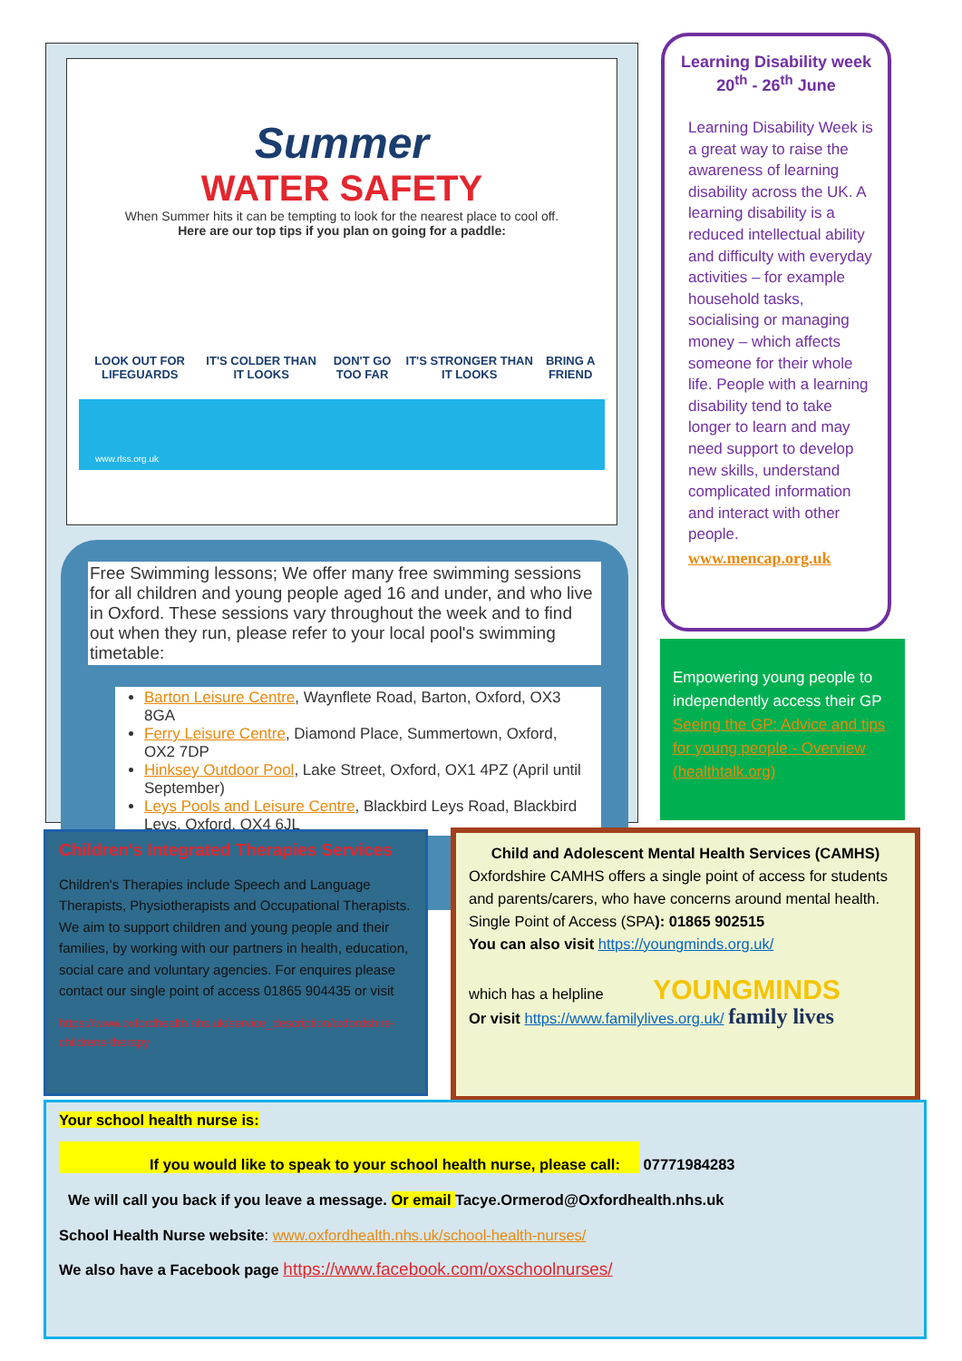Summer
WATER SAFETY
When Summer hits it can be tempting to look for the nearest place to cool off.
Here are our top tips if you plan on going for a paddle:
LOOK OUT FOR LIFEGUARDS IT'S COLDER THAN IT LOOKS DON'T GO TOO FAR IT'S STRONGER THAN IT LOOKS BRING A FRIEND
www.rlss.org.uk
Free Swimming lessons; We offer many free swimming sessions for all children and young people aged 16 and under, and who live in Oxford. These sessions vary throughout the week and to find out when they run, please refer to your local pool's swimming timetable:
Barton Leisure Centre, Waynflete Road, Barton, Oxford, OX3 8GA
Ferry Leisure Centre, Diamond Place, Summertown, Oxford, OX2 7DP
Hinksey Outdoor Pool, Lake Street, Oxford, OX1 4PZ (April until September)
Leys Pools and Leisure Centre, Blackbird Leys Road, Blackbird Leys, Oxford, OX4 6JL
Learning Disability week 20<sup>th</sup> - 26<sup>th</sup> June
Learning Disability Week is a great way to raise the awareness of learning disability across the UK. A learning disability is a reduced intellectual ability and difficulty with everyday activities – for example household tasks, socialising or managing money – which affects someone for their whole life. People with a learning disability tend to take longer to learn and may need support to develop new skills, understand complicated information and interact with other people.
www.mencap.org.uk
Empowering young people to independently access their GP Seeing the GP: Advice and tips for young people - Overview (healthtalk.org)
Children's Integrated Therapies Services
Children's Therapies include Speech and Language Therapists, Physiotherapists and Occupational Therapists. We aim to support children and young people and their families, by working with our partners in health, education, social care and voluntary agencies. For enquires please contact our single point of access 01865 904435 or visit
https://www.oxfordhealth.nhs.uk/service_description/oxfordshire-childrens-therapy
Child and Adolescent Mental Health Services (CAMHS)
Oxfordshire CAMHS offers a single point of access for students and parents/carers, who have concerns around mental health. Single Point of Access (SPA): 01865 902515
You can also visit https://youngminds.org.uk/
which has a helpline YOUNGMINDS
Or visit https://www.familylives.org.uk/ family lives
Your school health nurse is:
If you would like to speak to your school health nurse, please call: 07771984283
We will call you back if you leave a message. Or email Tacye.Ormerod@Oxfordhealth.nhs.uk
School Health Nurse website: www.oxfordhealth.nhs.uk/school-health-nurses/
We also have a Facebook page https://www.facebook.com/oxschoolnurses/